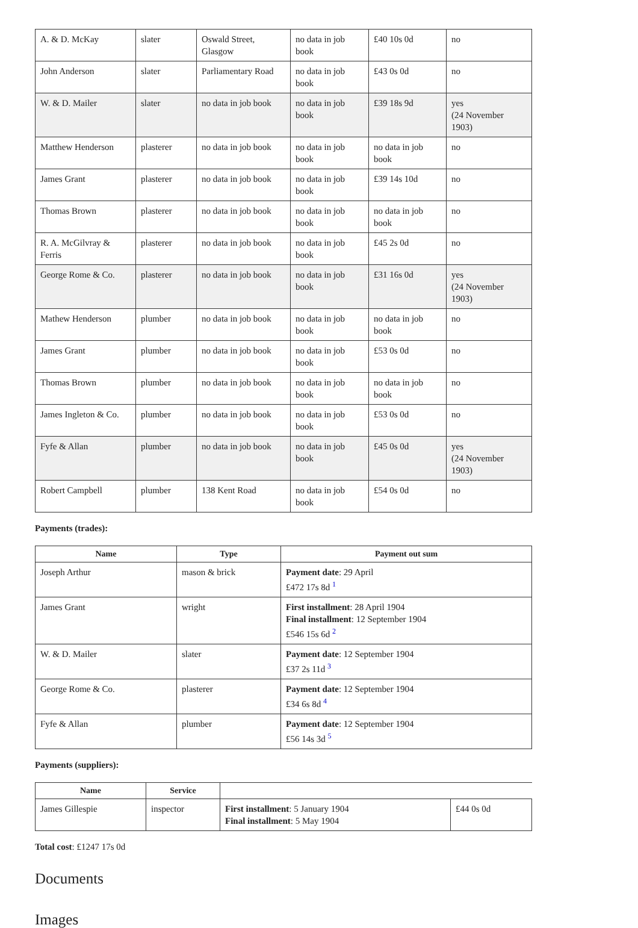| A. & D. McKay | slater | Oswald Street, Glasgow | no data in job book | £40 10s 0d | no |
| John Anderson | slater | Parliamentary Road | no data in job book | £43 0s 0d | no |
| W. & D. Mailer | slater | no data in job book | no data in job book | £39 18s 9d | yes (24 November 1903) |
| Matthew Henderson | plasterer | no data in job book | no data in job book | no data in job book | no |
| James Grant | plasterer | no data in job book | no data in job book | £39 14s 10d | no |
| Thomas Brown | plasterer | no data in job book | no data in job book | no data in job book | no |
| R. A. McGilvray & Ferris | plasterer | no data in job book | no data in job book | £45 2s 0d | no |
| George Rome & Co. | plasterer | no data in job book | no data in job book | £31 16s 0d | yes (24 November 1903) |
| Mathew Henderson | plumber | no data in job book | no data in job book | no data in job book | no |
| James Grant | plumber | no data in job book | no data in job book | £53 0s 0d | no |
| Thomas Brown | plumber | no data in job book | no data in job book | no data in job book | no |
| James Ingleton & Co. | plumber | no data in job book | no data in job book | £53 0s 0d | no |
| Fyfe & Allan | plumber | no data in job book | no data in job book | £45 0s 0d | yes (24 November 1903) |
| Robert Campbell | plumber | 138 Kent Road | no data in job book | £54 0s 0d | no |
Payments (trades):
| Name | Type | Payment out sum |
| --- | --- | --- |
| Joseph Arthur | mason & brick | Payment date : 29 April £472 17s 8d <sup>1</sup> |
| James Grant | wright | First installment : 28 April 1904 Final installment : 12 September 1904 £546 15s 6d <sup>2</sup> |
| W. & D. Mailer | slater | Payment date : 12 September 1904 £37 2s 11d <sup>3</sup> |
| George Rome & Co. | plasterer | Payment date : 12 September 1904 £34 6s 8d <sup>4</sup> |
| Fyfe & Allan | plumber | Payment date : 12 September 1904 £56 14s 3d <sup>5</sup> |
Payments (suppliers):
| Name | Service | | |
| James Gillespie | inspector | First installment : 5 January 1904 Final installment : 5 May 1904 | £44 0s 0d |
Total cost: £1247 17s 0d
Documents
Images